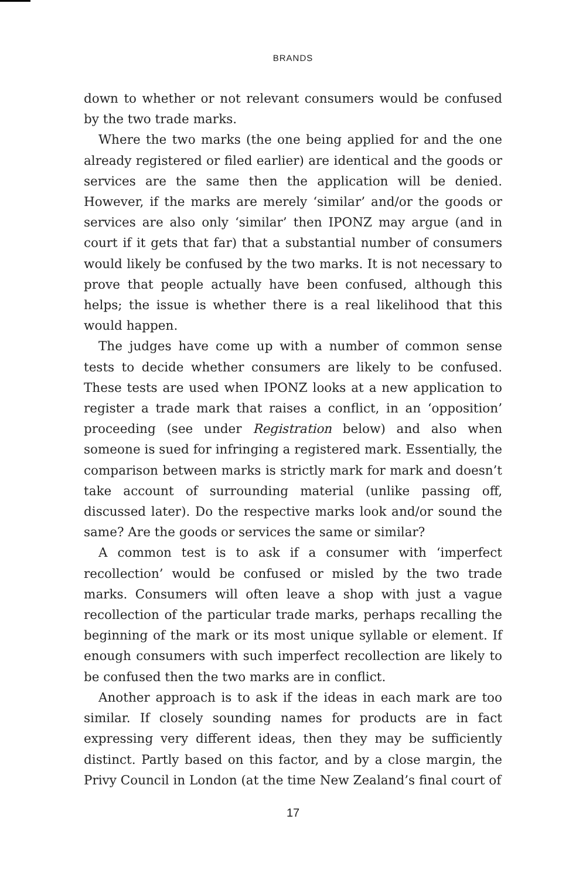BRANDS
down to whether or not relevant consumers would be confused by the two trade marks.
Where the two marks (the one being applied for and the one already registered or filed earlier) are identical and the goods or services are the same then the application will be denied. However, if the marks are merely ‘similar’ and/or the goods or services are also only ‘similar’ then IPONZ may argue (and in court if it gets that far) that a substantial number of consumers would likely be confused by the two marks. It is not necessary to prove that people actually have been confused, although this helps; the issue is whether there is a real likelihood that this would happen.
The judges have come up with a number of common sense tests to decide whether consumers are likely to be confused. These tests are used when IPONZ looks at a new application to register a trade mark that raises a conflict, in an ‘opposition’ proceeding (see under Registration below) and also when someone is sued for infringing a registered mark. Essentially, the comparison between marks is strictly mark for mark and doesn’t take account of surrounding material (unlike passing off, discussed later). Do the respective marks look and/or sound the same? Are the goods or services the same or similar?
A common test is to ask if a consumer with ‘imperfect recollection’ would be confused or misled by the two trade marks. Consumers will often leave a shop with just a vague recollection of the particular trade marks, perhaps recalling the beginning of the mark or its most unique syllable or element. If enough consumers with such imperfect recollection are likely to be confused then the two marks are in conflict.
Another approach is to ask if the ideas in each mark are too similar. If closely sounding names for products are in fact expressing very different ideas, then they may be sufficiently distinct. Partly based on this factor, and by a close margin, the Privy Council in London (at the time New Zealand’s final court of
17